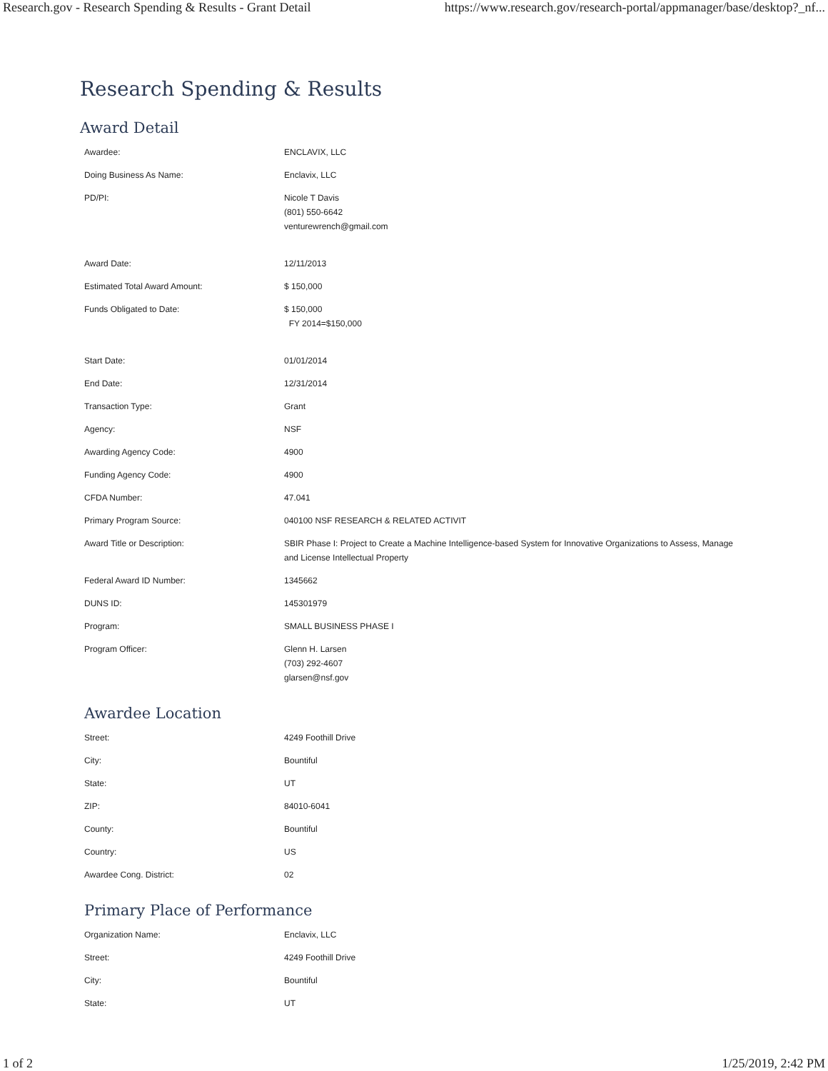Research.gov - Research Spending & Results - Grant Detail https://www.research.gov/research-portal/appmanager/base/desktop?_nf...
Research Spending & Results
Award Detail
| Awardee: | ENCLAVIX, LLC |
| Doing Business As Name: | Enclavix, LLC |
| PD/PI: | Nicole T Davis (801) 550-6642 venturewrench@gmail.com |
| Award Date: | 12/11/2013 |
| Estimated Total Award Amount: | $ 150,000 |
| Funds Obligated to Date: | $ 150,000 FY 2014=$150,000 |
| Start Date: | 01/01/2014 |
| End Date: | 12/31/2014 |
| Transaction Type: | Grant |
| Agency: | NSF |
| Awarding Agency Code: | 4900 |
| Funding Agency Code: | 4900 |
| CFDA Number: | 47.041 |
| Primary Program Source: | 040100 NSF RESEARCH & RELATED ACTIVIT |
| Award Title or Description: | SBIR Phase I: Project to Create a Machine Intelligence-based System for Innovative Organizations to Assess, Manage and License Intellectual Property |
| Federal Award ID Number: | 1345662 |
| DUNS ID: | 145301979 |
| Program: | SMALL BUSINESS PHASE I |
| Program Officer: | Glenn H. Larsen (703) 292-4607 glarsen@nsf.gov |
Awardee Location
| Street: | 4249 Foothill Drive |
| City: | Bountiful |
| State: | UT |
| ZIP: | 84010-6041 |
| County: | Bountiful |
| Country: | US |
| Awardee Cong. District: | 02 |
Primary Place of Performance
| Organization Name: | Enclavix, LLC |
| Street: | 4249 Foothill Drive |
| City: | Bountiful |
| State: | UT |
1 of 2 1/25/2019, 2:42 PM